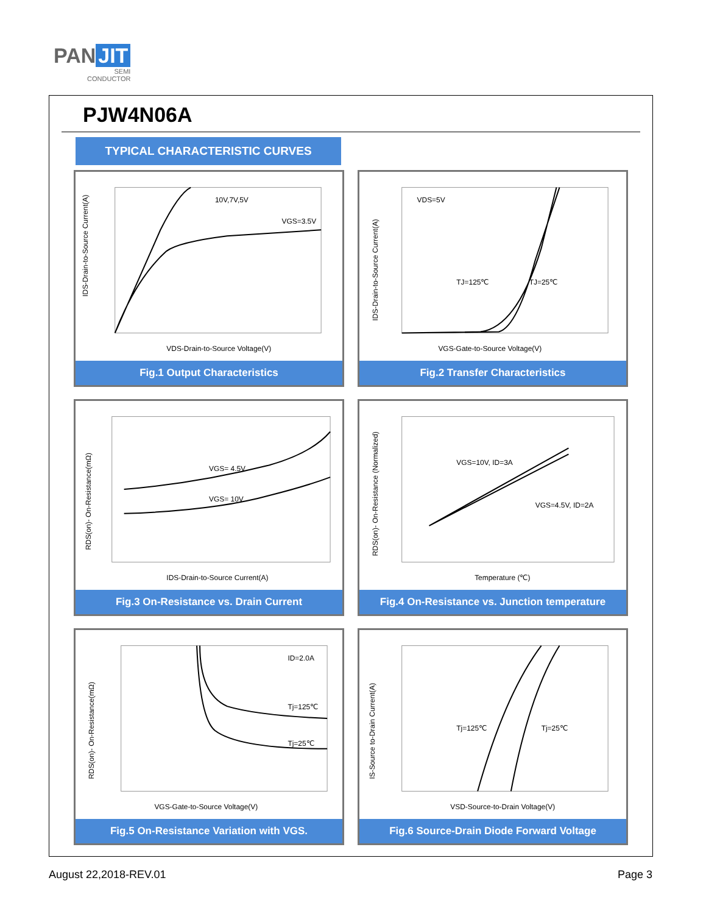PAN JIT
SEMI
CONDUCTOR
PJW4N06A
TYPICAL CHARACTERISTIC CURVES
10V,7V,5V
VGS=3.5V
VDS-Drain-to-Source Voltage(V)
IDS-Drain-to-Source Current(A)
Fig.1 Output Characteristics
VDS=5V
TJ=125℃
TJ=25℃
VGS-Gate-to-Source Voltage(V)
IDS-Drain-to-Source Current(A)
Fig.2 Transfer Characteristics
VGS= 4.5V
VGS= 10V
IDS-Drain-to-Source Current(A)
RDS(on)- On-Resistance(mΩ)
Fig.3 On-Resistance vs. Drain Current
VGS=10V, ID=3A
VGS=4.5V, ID=2A
Temperature (℃)
RDS(on)- On-Resistance (Normalized)
Fig.4 On-Resistance vs. Junction temperature
ID=2.0A
Tj=125℃
Tj=25℃
VGS-Gate-to-Source Voltage(V)
RDS(on)- On-Resistance(mΩ)
Fig.5 On-Resistance Variation with VGS.
Tj=125℃
Tj=25℃
VSD-Source-to-Drain Voltage(V)
IS-Source to-Drain Current(A)
Fig.6 Source-Drain Diode Forward Voltage
August 22,2018-REV.01 Page 3